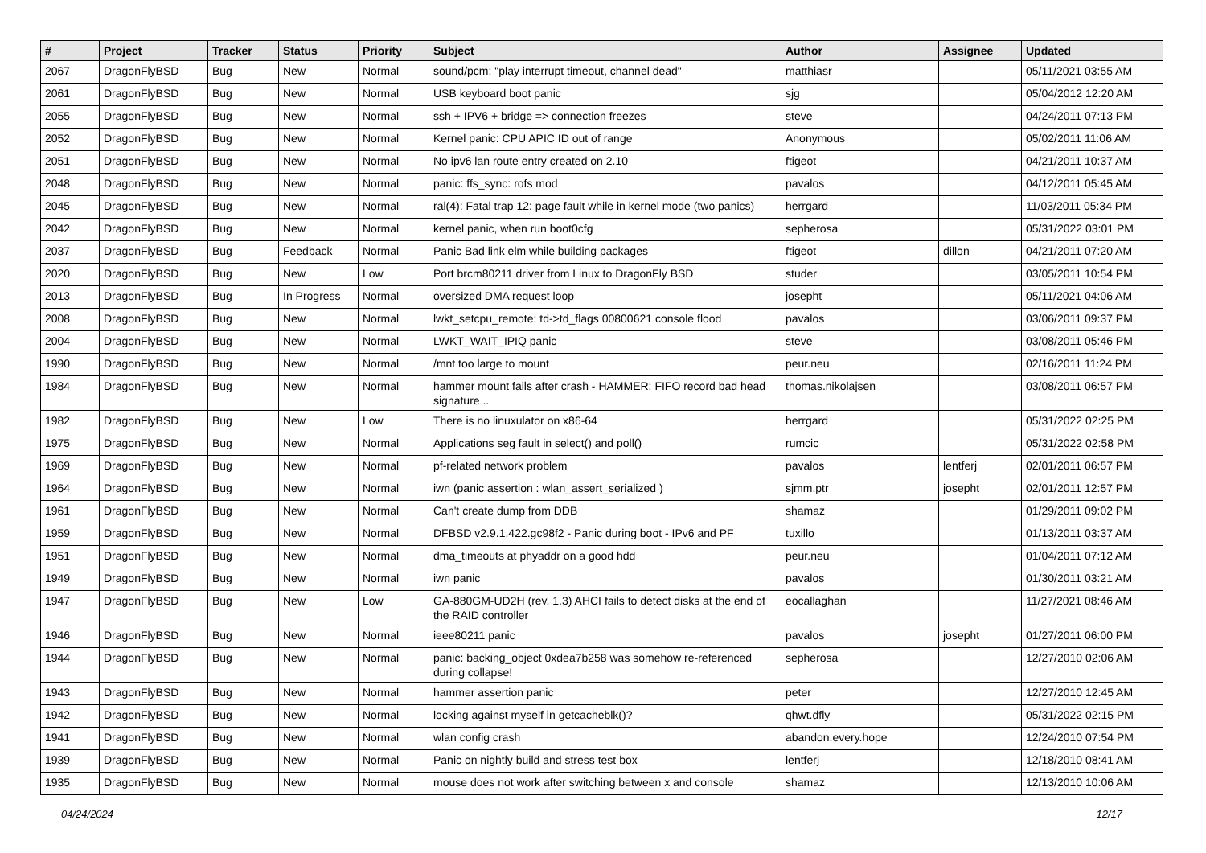| # | Project | Tracker | Status | Priority | Subject | Author | Assignee | Updated |
| --- | --- | --- | --- | --- | --- | --- | --- | --- |
| 2067 | DragonFlyBSD | Bug | New | Normal | sound/pcm: "play interrupt timeout, channel dead" | matthiasr | | 05/11/2021 03:55 AM |
| 2061 | DragonFlyBSD | Bug | New | Normal | USB keyboard boot panic | sjg | | 05/04/2012 12:20 AM |
| 2055 | DragonFlyBSD | Bug | New | Normal | ssh + IPV6 + bridge => connection freezes | steve | | 04/24/2011 07:13 PM |
| 2052 | DragonFlyBSD | Bug | New | Normal | Kernel panic: CPU APIC ID out of range | Anonymous | | 05/02/2011 11:06 AM |
| 2051 | DragonFlyBSD | Bug | New | Normal | No ipv6 lan route entry created on 2.10 | ftigeot | | 04/21/2011 10:37 AM |
| 2048 | DragonFlyBSD | Bug | New | Normal | panic: ffs_sync: rofs mod | pavalos | | 04/12/2011 05:45 AM |
| 2045 | DragonFlyBSD | Bug | New | Normal | ral(4): Fatal trap 12: page fault while in kernel mode (two panics) | herrgard | | 11/03/2011 05:34 PM |
| 2042 | DragonFlyBSD | Bug | New | Normal | kernel panic, when run boot0cfg | sepherosa | | 05/31/2022 03:01 PM |
| 2037 | DragonFlyBSD | Bug | Feedback | Normal | Panic Bad link elm while building packages | ftigeot | dillon | 04/21/2011 07:20 AM |
| 2020 | DragonFlyBSD | Bug | New | Low | Port brcm80211 driver from Linux to DragonFly BSD | studer | | 03/05/2011 10:54 PM |
| 2013 | DragonFlyBSD | Bug | In Progress | Normal | oversized DMA request loop | josepht | | 05/11/2021 04:06 AM |
| 2008 | DragonFlyBSD | Bug | New | Normal | lwkt_setcpu_remote: td->td_flags 00800621 console flood | pavalos | | 03/06/2011 09:37 PM |
| 2004 | DragonFlyBSD | Bug | New | Normal | LWKT_WAIT_IPIQ panic | steve | | 03/08/2011 05:46 PM |
| 1990 | DragonFlyBSD | Bug | New | Normal | /mnt too large to mount | peur.neu | | 02/16/2011 11:24 PM |
| 1984 | DragonFlyBSD | Bug | New | Normal | hammer mount fails after crash - HAMMER: FIFO record bad head signature .. | thomas.nikolajsen | | 03/08/2011 06:57 PM |
| 1982 | DragonFlyBSD | Bug | New | Low | There is no linuxulator on x86-64 | herrgard | | 05/31/2022 02:25 PM |
| 1975 | DragonFlyBSD | Bug | New | Normal | Applications seg fault in select() and poll() | rumcic | | 05/31/2022 02:58 PM |
| 1969 | DragonFlyBSD | Bug | New | Normal | pf-related network problem | pavalos | lentferj | 02/01/2011 06:57 PM |
| 1964 | DragonFlyBSD | Bug | New | Normal | iwn (panic assertion : wlan_assert_serialized ) | sjmm.ptr | josepht | 02/01/2011 12:57 PM |
| 1961 | DragonFlyBSD | Bug | New | Normal | Can't create dump from DDB | shamaz | | 01/29/2011 09:02 PM |
| 1959 | DragonFlyBSD | Bug | New | Normal | DFBSD v2.9.1.422.gc98f2 - Panic during boot - IPv6 and PF | tuxillo | | 01/13/2011 03:37 AM |
| 1951 | DragonFlyBSD | Bug | New | Normal | dma_timeouts at phyaddr on a good hdd | peur.neu | | 01/04/2011 07:12 AM |
| 1949 | DragonFlyBSD | Bug | New | Normal | iwn panic | pavalos | | 01/30/2011 03:21 AM |
| 1947 | DragonFlyBSD | Bug | New | Low | GA-880GM-UD2H (rev. 1.3) AHCI fails to detect disks at the end of the RAID controller | eocallaghan | | 11/27/2021 08:46 AM |
| 1946 | DragonFlyBSD | Bug | New | Normal | ieee80211 panic | pavalos | josepht | 01/27/2011 06:00 PM |
| 1944 | DragonFlyBSD | Bug | New | Normal | panic: backing_object 0xdea7b258 was somehow re-referenced during collapse! | sepherosa | | 12/27/2010 02:06 AM |
| 1943 | DragonFlyBSD | Bug | New | Normal | hammer assertion panic | peter | | 12/27/2010 12:45 AM |
| 1942 | DragonFlyBSD | Bug | New | Normal | locking against myself in getcacheblk()? | qhwt.dfly | | 05/31/2022 02:15 PM |
| 1941 | DragonFlyBSD | Bug | New | Normal | wlan config crash | abandon.every.hope | | 12/24/2010 07:54 PM |
| 1939 | DragonFlyBSD | Bug | New | Normal | Panic on nightly build and stress test box | lentferj | | 12/18/2010 08:41 AM |
| 1935 | DragonFlyBSD | Bug | New | Normal | mouse does not work after switching between x and console | shamaz | | 12/13/2010 10:06 AM |
04/24/2024 12/17